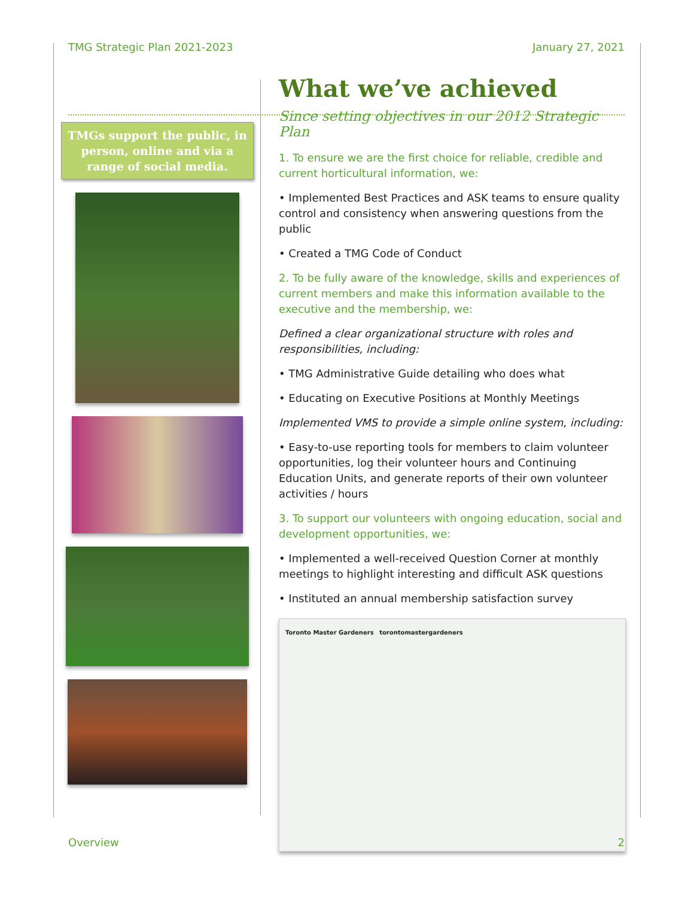TMG Strategic Plan 2021-2023 January 27, 2021
TMGs support the public, in person, online and via a range of social media.
What we’ve achieved
Since setting objectives in our 2012 Strategic Plan
1. To ensure we are the first choice for reliable, credible and current horticultural information, we:
• Implemented Best Practices and ASK teams to ensure quality control and consistency when answering questions from the public
• Created a TMG Code of Conduct
2. To be fully aware of the knowledge, skills and experiences of current members and make this information available to the executive and the membership, we:
Defined a clear organizational structure with roles and responsibilities, including:
• TMG Administrative Guide detailing who does what
• Educating on Executive Positions at Monthly Meetings
Implemented VMS to provide a simple online system, including:
• Easy-to-use reporting tools for members to claim volunteer opportunities, log their volunteer hours and Continuing Education Units, and generate reports of their own volunteer activities / hours
3. To support our volunteers with ongoing education, social and development opportunities, we:
• Implemented a well-received Question Corner at monthly meetings to highlight interesting and difficult ASK questions
• Instituted an annual membership satisfaction survey
Toronto Master Gardeners torontomastergardeners
Overview 2